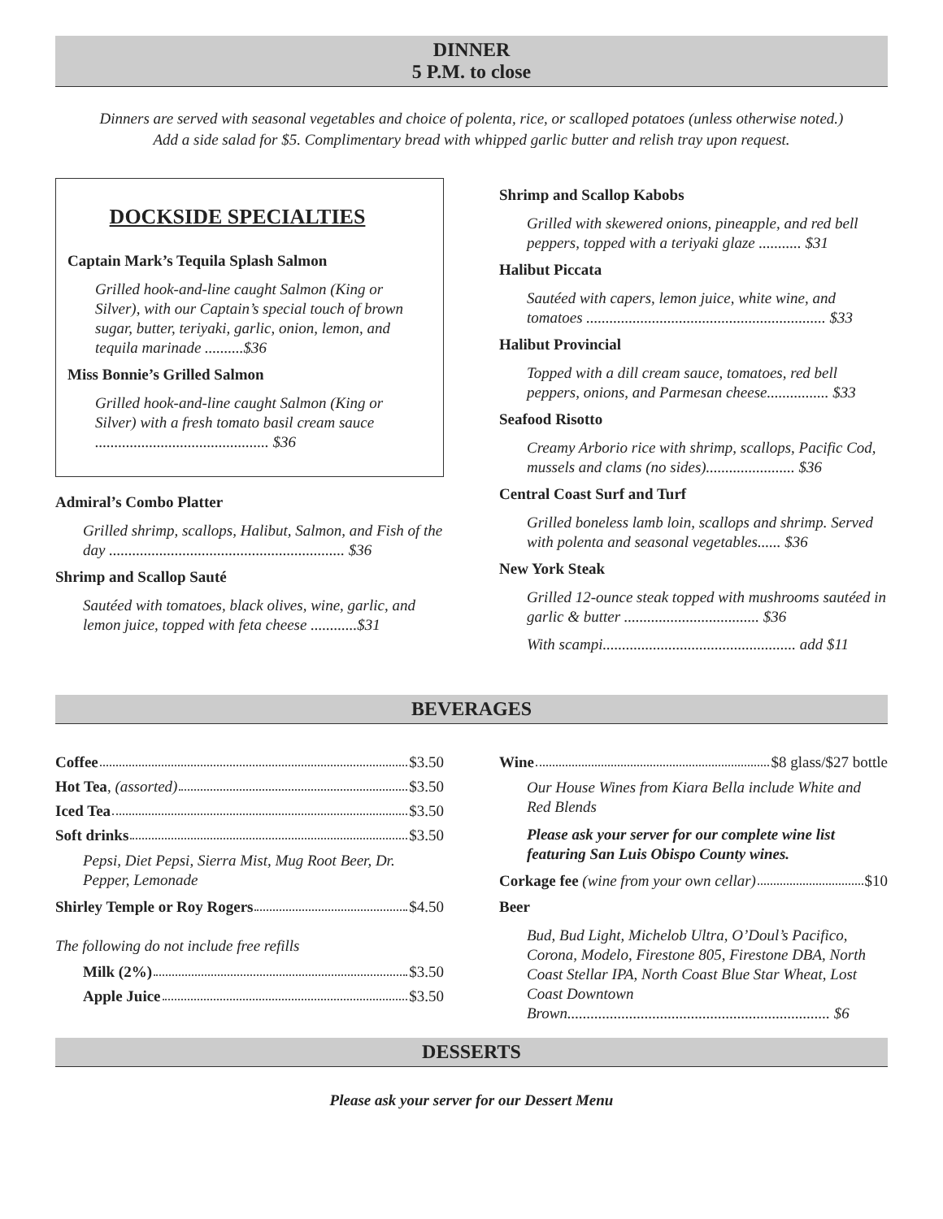DINNER
5 P.M. to close
Dinners are served with seasonal vegetables and choice of polenta, rice, or scalloped potatoes (unless otherwise noted.)
Add a side salad for $5. Complimentary bread with whipped garlic butter and relish tray upon request.
DOCKSIDE SPECIALTIES
Captain Mark’s Tequila Splash Salmon
Grilled hook-and-line caught Salmon (King or Silver), with our Captain’s special touch of brown sugar, butter, teriyaki, garlic, onion, lemon, and tequila marinade ..........$36
Miss Bonnie’s Grilled Salmon
Grilled hook-and-line caught Salmon (King or Silver) with a fresh tomato basil cream sauce ............................................. $36
Admiral’s Combo Platter
Grilled shrimp, scallops, Halibut, Salmon, and Fish of the day ............................................................. $36
Shrimp and Scallop Sauté
Sautéed with tomatoes, black olives, wine, garlic, and lemon juice, topped with feta cheese ............$31
Shrimp and Scallop Kabobs
Grilled with skewered onions, pineapple, and red bell peppers, topped with a teriyaki glaze ........... $31
Halibut Piccata
Sautéed with capers, lemon juice, white wine, and tomatoes .............................................................. $33
Halibut Provincial
Topped with a dill cream sauce, tomatoes, red bell peppers, onions, and Parmesan cheese................ $33
Seafood Risotto
Creamy Arborio rice with shrimp, scallops, Pacific Cod, mussels and clams (no sides)....................... $36
Central Coast Surf and Turf
Grilled boneless lamb loin, scallops and shrimp. Served with polenta and seasonal vegetables...... $36
New York Steak
Grilled 12-ounce steak topped with mushrooms sautéed in garlic & butter ................................... $36
With scampi.................................................. add $11
BEVERAGES
Coffee $3.50
Hot Tea, (assorted) $3.50
Iced Tea $3.50
Soft drinks $3.50
Pepsi, Diet Pepsi, Sierra Mist, Mug Root Beer, Dr. Pepper, Lemonade
Shirley Temple or Roy Rogers $4.50
The following do not include free refills
Milk (2%) $3.50
Apple Juice $3.50
Wine $8 glass/$27 bottle
Our House Wines from Kiara Bella include White and Red Blends
Please ask your server for our complete wine list featuring San Luis Obispo County wines.
Corkage fee (wine from your own cellar) $10
Beer
Bud, Bud Light, Michelob Ultra, O’Doul’s Pacifico, Corona, Modelo, Firestone 805, Firestone DBA, North Coast Stellar IPA, North Coast Blue Star Wheat, Lost Coast Downtown Brown.................................................................... $6
DESSERTS
Please ask your server for our Dessert Menu